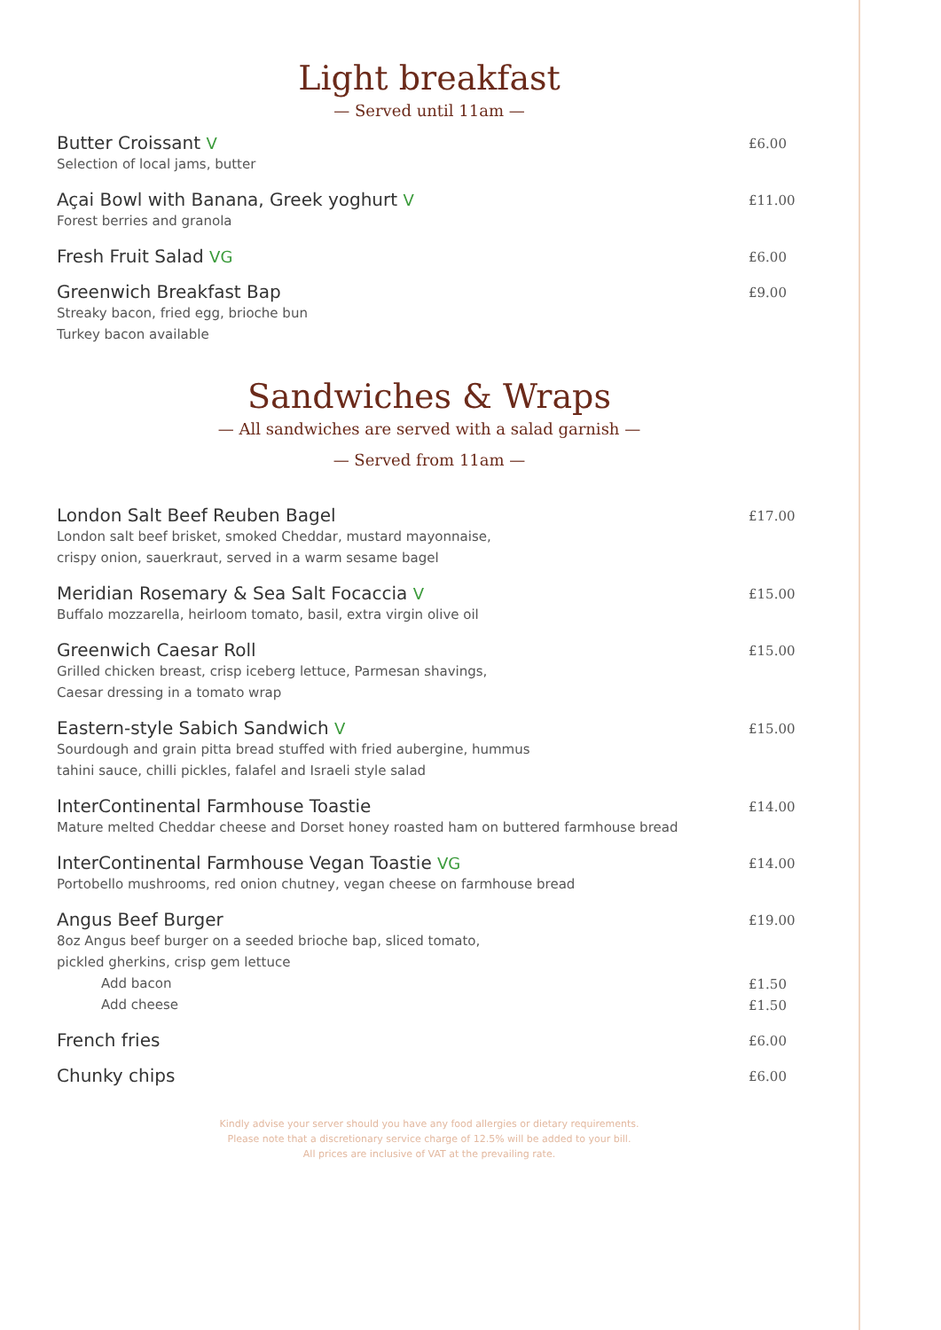Light breakfast
— Served until 11am —
Butter Croissant V
Selection of local jams, butter
£6.00
Açai Bowl with Banana, Greek yoghurt V
Forest berries and granola
£11.00
Fresh Fruit Salad VG
£6.00
Greenwich Breakfast Bap
Streaky bacon, fried egg, brioche bun
Turkey bacon available
£9.00
Sandwiches & Wraps
— All sandwiches are served with a salad garnish —
— Served from 11am —
London Salt Beef Reuben Bagel
London salt beef brisket, smoked Cheddar, mustard mayonnaise,
crispy onion, sauerkraut, served in a warm sesame bagel
£17.00
Meridian Rosemary & Sea Salt Focaccia V
Buffalo mozzarella, heirloom tomato, basil, extra virgin olive oil
£15.00
Greenwich Caesar Roll
Grilled chicken breast, crisp iceberg lettuce, Parmesan shavings,
Caesar dressing in a tomato wrap
£15.00
Eastern-style Sabich Sandwich V
Sourdough and grain pitta bread stuffed with fried aubergine, hummus
tahini sauce, chilli pickles, falafel and Israeli style salad
£15.00
InterContinental Farmhouse Toastie
Mature melted Cheddar cheese and Dorset honey roasted ham on buttered farmhouse bread
£14.00
InterContinental Farmhouse Vegan Toastie VG
Portobello mushrooms, red onion chutney, vegan cheese on farmhouse bread
£14.00
Angus Beef Burger
8oz Angus beef burger on a seeded brioche bap, sliced tomato,
pickled gherkins, crisp gem lettuce
£19.00
Add bacon
£1.50
Add cheese
£1.50
French fries
£6.00
Chunky chips
£6.00
Kindly advise your server should you have any food allergies or dietary requirements.
Please note that a discretionary service charge of 12.5% will be added to your bill.
All prices are inclusive of VAT at the prevailing rate.